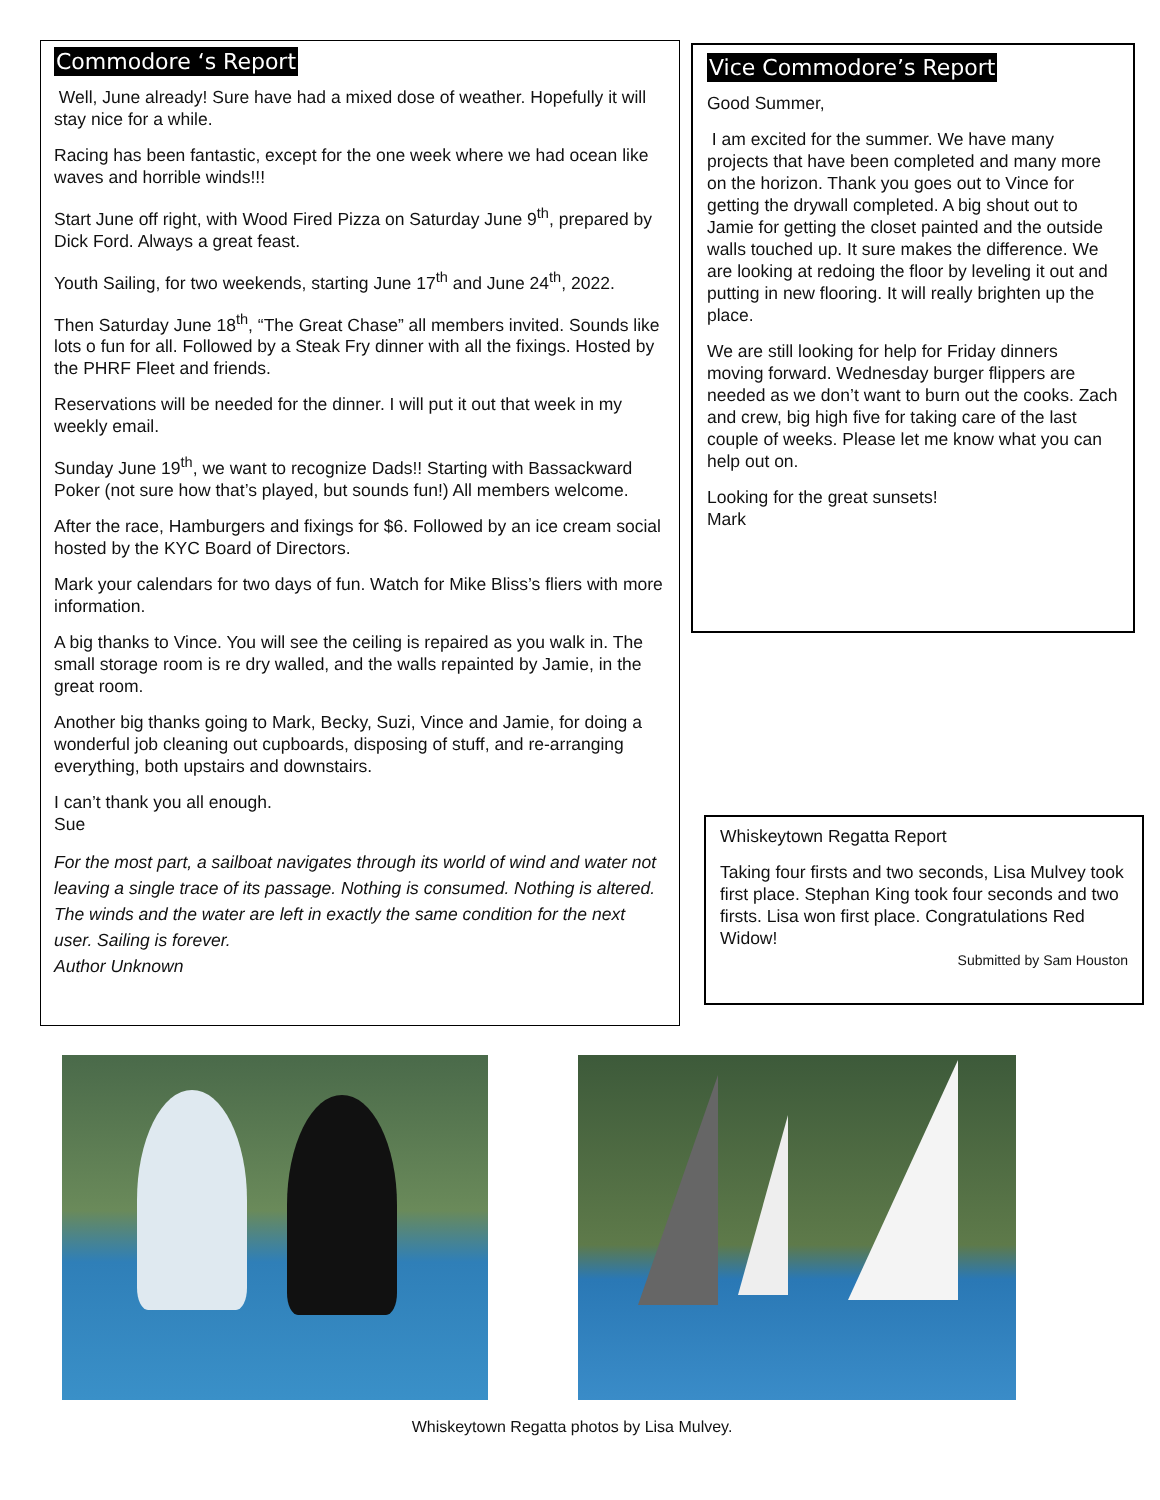Commodore ‘s Report
Well, June already! Sure have had a mixed dose of weather. Hopefully it will stay nice for a while.
Racing has been fantastic, except for the one week where we had ocean like waves and horrible winds!!!
Start June off right, with Wood Fired Pizza on Saturday June 9<sup>th</sup>, prepared by Dick Ford. Always a great feast.
Youth Sailing, for two weekends, starting June 17<sup>th</sup> and June 24<sup>th</sup>, 2022.
Then Saturday June 18<sup>th</sup>, “The Great Chase” all members invited. Sounds like lots o fun for all. Followed by a Steak Fry dinner with all the fixings. Hosted by the PHRF Fleet and friends.
Reservations will be needed for the dinner. I will put it out that week in my weekly email.
Sunday June 19<sup>th</sup>, we want to recognize Dads!! Starting with Bassackward Poker (not sure how that’s played, but sounds fun!) All members welcome.
After the race, Hamburgers and fixings for $6. Followed by an ice cream social hosted by the KYC Board of Directors.
Mark your calendars for two days of fun. Watch for Mike Bliss’s fliers with more information.
A big thanks to Vince. You will see the ceiling is repaired as you walk in. The small storage room is re dry walled, and the walls repainted by Jamie, in the great room.
Another big thanks going to Mark, Becky, Suzi, Vince and Jamie, for doing a wonderful job cleaning out cupboards, disposing of stuff, and re-arranging everything, both upstairs and downstairs.
I can’t thank you all enough.
Sue
For the most part, a sailboat navigates through its world of wind and water not leaving a single trace of its passage. Nothing is consumed. Nothing is altered. The winds and the water are left in exactly the same condition for the next user. Sailing is forever.
Author Unknown
Vice Commodore’s Report
Good Summer,
I am excited for the summer. We have many projects that have been completed and many more on the horizon. Thank you goes out to Vince for getting the drywall completed. A big shout out to Jamie for getting the closet painted and the outside walls touched up. It sure makes the difference. We are looking at redoing the floor by leveling it out and putting in new flooring. It will really brighten up the place.
We are still looking for help for Friday dinners moving forward. Wednesday burger flippers are needed as we don’t want to burn out the cooks. Zach and crew, big high five for taking care of the last couple of weeks. Please let me know what you can help out on.
Looking for the great sunsets!
Mark
Whiskeytown Regatta Report
Taking four firsts and two seconds, Lisa Mulvey took first place. Stephan King took four seconds and two firsts. Lisa won first place. Congratulations Red Widow!
Submitted by Sam Houston
Whiskeytown Regatta photos by Lisa Mulvey.